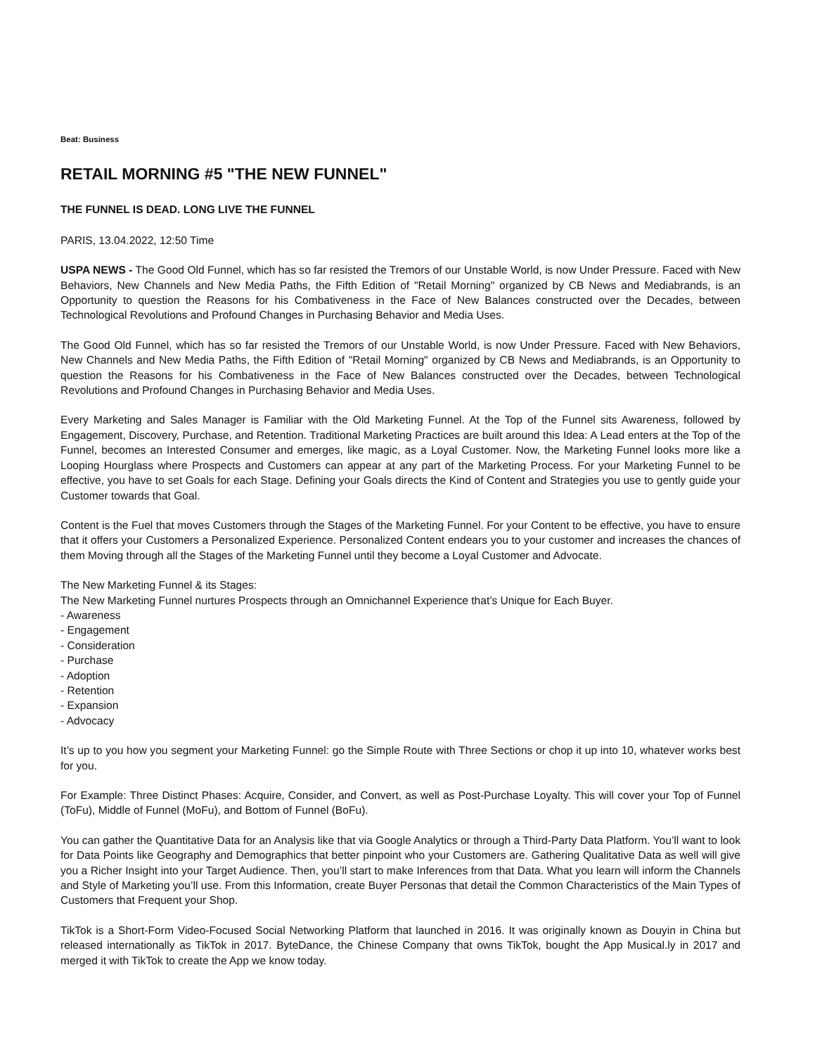Beat: Business
RETAIL MORNING #5 "THE NEW FUNNEL"
THE FUNNEL IS DEAD. LONG LIVE THE FUNNEL
PARIS, 13.04.2022, 12:50 Time
USPA NEWS - The Good Old Funnel, which has so far resisted the Tremors of our Unstable World, is now Under Pressure. Faced with New Behaviors, New Channels and New Media Paths, the Fifth Edition of "Retail Morning" organized by CB News and Mediabrands, is an Opportunity to question the Reasons for his Combativeness in the Face of New Balances constructed over the Decades, between Technological Revolutions and Profound Changes in Purchasing Behavior and Media Uses.
The Good Old Funnel, which has so far resisted the Tremors of our Unstable World, is now Under Pressure. Faced with New Behaviors, New Channels and New Media Paths, the Fifth Edition of "Retail Morning" organized by CB News and Mediabrands, is an Opportunity to question the Reasons for his Combativeness in the Face of New Balances constructed over the Decades, between Technological Revolutions and Profound Changes in Purchasing Behavior and Media Uses.
Every Marketing and Sales Manager is Familiar with the Old Marketing Funnel. At the Top of the Funnel sits Awareness, followed by Engagement, Discovery, Purchase, and Retention. Traditional Marketing Practices are built around this Idea: A Lead enters at the Top of the Funnel, becomes an Interested Consumer and emerges, like magic, as a Loyal Customer. Now, the Marketing Funnel looks more like a Looping Hourglass where Prospects and Customers can appear at any part of the Marketing Process. For your Marketing Funnel to be effective, you have to set Goals for each Stage. Defining your Goals directs the Kind of Content and Strategies you use to gently guide your Customer towards that Goal.
Content is the Fuel that moves Customers through the Stages of the Marketing Funnel. For your Content to be effective, you have to ensure that it offers your Customers a Personalized Experience. Personalized Content endears you to your customer and increases the chances of them Moving through all the Stages of the Marketing Funnel until they become a Loyal Customer and Advocate.
The New Marketing Funnel & its Stages:
The New Marketing Funnel nurtures Prospects through an Omnichannel Experience that’s Unique for Each Buyer.
- Awareness
- Engagement
- Consideration
- Purchase
- Adoption
- Retention
- Expansion
- Advocacy
It’s up to you how you segment your Marketing Funnel: go the Simple Route with Three Sections or chop it up into 10, whatever works best for you.
For Example: Three Distinct Phases: Acquire, Consider, and Convert, as well as Post-Purchase Loyalty. This will cover your Top of Funnel (ToFu), Middle of Funnel (MoFu), and Bottom of Funnel (BoFu).
You can gather the Quantitative Data for an Analysis like that via Google Analytics or through a Third-Party Data Platform. You’ll want to look for Data Points like Geography and Demographics that better pinpoint who your Customers are. Gathering Qualitative Data as well will give you a Richer Insight into your Target Audience. Then, you’ll start to make Inferences from that Data. What you learn will inform the Channels and Style of Marketing you’ll use. From this Information, create Buyer Personas that detail the Common Characteristics of the Main Types of Customers that Frequent your Shop.
TikTok is a Short-Form Video-Focused Social Networking Platform that launched in 2016. It was originally known as Douyin in China but released internationally as TikTok in 2017. ByteDance, the Chinese Company that owns TikTok, bought the App Musical.ly in 2017 and merged it with TikTok to create the App we know today.